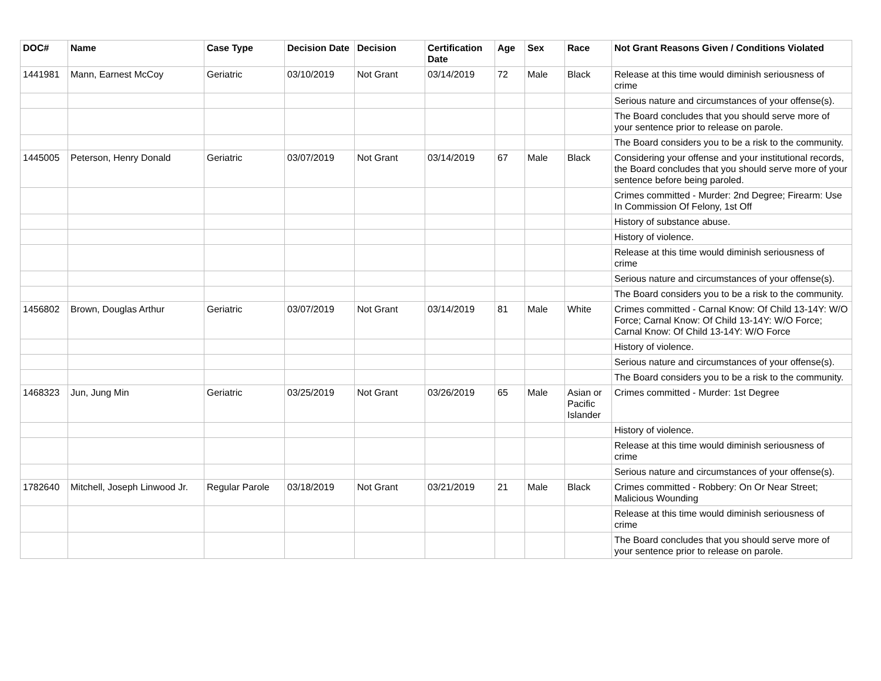| DOC# | Name | Case Type | Decision Date | Decision | Certification Date | Age | Sex | Race | Not Grant Reasons Given / Conditions Violated |
| --- | --- | --- | --- | --- | --- | --- | --- | --- | --- |
| 1441981 | Mann, Earnest McCoy | Geriatric | 03/10/2019 | Not Grant | 03/14/2019 | 72 | Male | Black | Release at this time would diminish seriousness of crime |
| | | | | | | | | | Serious nature and circumstances of your offense(s). |
| | | | | | | | | | The Board concludes that you should serve more of your sentence prior to release on parole. |
| | | | | | | | | | The Board considers you to be a risk to the community. |
| 1445005 | Peterson, Henry Donald | Geriatric | 03/07/2019 | Not Grant | 03/14/2019 | 67 | Male | Black | Considering your offense and your institutional records, the Board concludes that you should serve more of your sentence before being paroled. |
| | | | | | | | | | Crimes committed - Murder: 2nd Degree; Firearm: Use In Commission Of Felony, 1st Off |
| | | | | | | | | | History of substance abuse. |
| | | | | | | | | | History of violence. |
| | | | | | | | | | Release at this time would diminish seriousness of crime |
| | | | | | | | | | Serious nature and circumstances of your offense(s). |
| | | | | | | | | | The Board considers you to be a risk to the community. |
| 1456802 | Brown, Douglas Arthur | Geriatric | 03/07/2019 | Not Grant | 03/14/2019 | 81 | Male | White | Crimes committed - Carnal Know: Of Child 13-14Y: W/O Force; Carnal Know: Of Child 13-14Y: W/O Force; Carnal Know: Of Child 13-14Y: W/O Force |
| | | | | | | | | | History of violence. |
| | | | | | | | | | Serious nature and circumstances of your offense(s). |
| | | | | | | | | | The Board considers you to be a risk to the community. |
| 1468323 | Jun, Jung Min | Geriatric | 03/25/2019 | Not Grant | 03/26/2019 | 65 | Male | Asian or Pacific Islander | Crimes committed - Murder: 1st Degree |
| | | | | | | | | | History of violence. |
| | | | | | | | | | Release at this time would diminish seriousness of crime |
| | | | | | | | | | Serious nature and circumstances of your offense(s). |
| 1782640 | Mitchell, Joseph Linwood Jr. | Regular Parole | 03/18/2019 | Not Grant | 03/21/2019 | 21 | Male | Black | Crimes committed - Robbery: On Or Near Street; Malicious Wounding |
| | | | | | | | | | Release at this time would diminish seriousness of crime |
| | | | | | | | | | The Board concludes that you should serve more of your sentence prior to release on parole. |